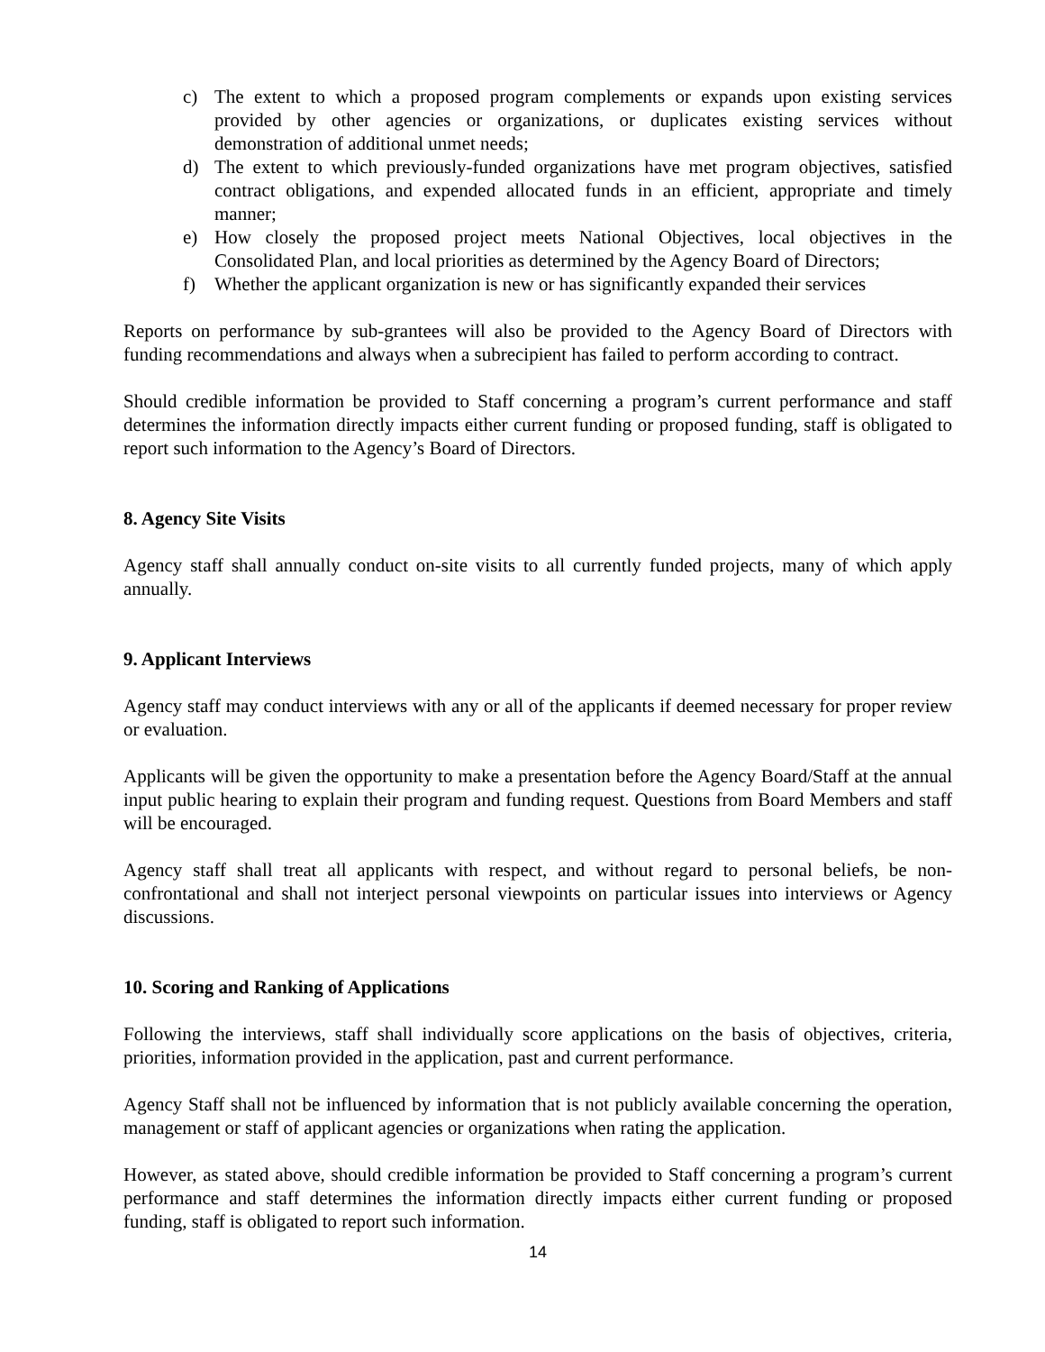c) The extent to which a proposed program complements or expands upon existing services provided by other agencies or organizations, or duplicates existing services without demonstration of additional unmet needs;
d) The extent to which previously-funded organizations have met program objectives, satisfied contract obligations, and expended allocated funds in an efficient, appropriate and timely manner;
e) How closely the proposed project meets National Objectives, local objectives in the Consolidated Plan, and local priorities as determined by the Agency Board of Directors;
f) Whether the applicant organization is new or has significantly expanded their services
Reports on performance by sub-grantees will also be provided to the Agency Board of Directors with funding recommendations and always when a subrecipient has failed to perform according to contract.
Should credible information be provided to Staff concerning a program’s current performance and staff determines the information directly impacts either current funding or proposed funding, staff is obligated to report such information to the Agency’s Board of Directors.
8. Agency Site Visits
Agency staff shall annually conduct on-site visits to all currently funded projects, many of which apply annually.
9. Applicant Interviews
Agency staff may conduct interviews with any or all of the applicants if deemed necessary for proper review or evaluation.
Applicants will be given the opportunity to make a presentation before the Agency Board/Staff at the annual input public hearing to explain their program and funding request. Questions from Board Members and staff will be encouraged.
Agency staff shall treat all applicants with respect, and without regard to personal beliefs, be non-confrontational and shall not interject personal viewpoints on particular issues into interviews or Agency discussions.
10. Scoring and Ranking of Applications
Following the interviews, staff shall individually score applications on the basis of objectives, criteria, priorities, information provided in the application, past and current performance.
Agency Staff shall not be influenced by information that is not publicly available concerning the operation, management or staff of applicant agencies or organizations when rating the application.
However, as stated above, should credible information be provided to Staff concerning a program’s current performance and staff determines the information directly impacts either current funding or proposed funding, staff is obligated to report such information.
14